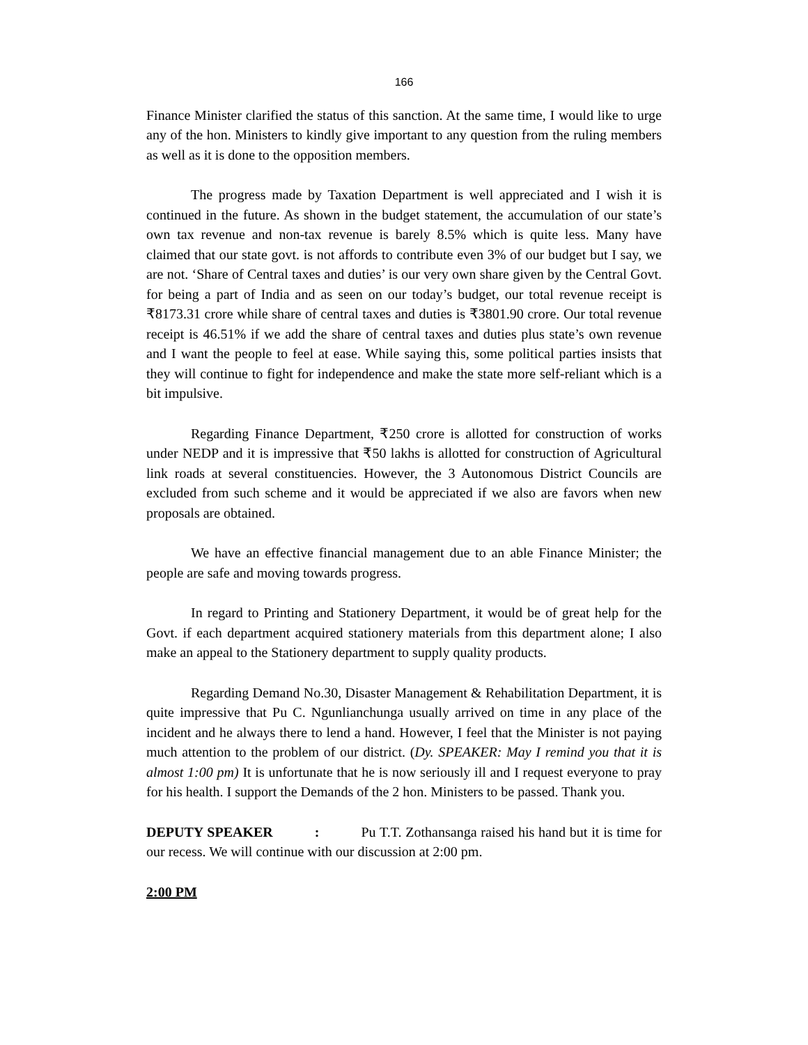166
Finance Minister clarified the status of this sanction. At the same time, I would like to urge any of the hon. Ministers to kindly give important to any question from the ruling members as well as it is done to the opposition members.
The progress made by Taxation Department is well appreciated and I wish it is continued in the future. As shown in the budget statement, the accumulation of our state’s own tax revenue and non-tax revenue is barely 8.5% which is quite less. Many have claimed that our state govt. is not affords to contribute even 3% of our budget but I say, we are not. ‘Share of Central taxes and duties’ is our very own share given by the Central Govt. for being a part of India and as seen on our today’s budget, our total revenue receipt is ₹8173.31 crore while share of central taxes and duties is ₹3801.90 crore. Our total revenue receipt is 46.51% if we add the share of central taxes and duties plus state’s own revenue and I want the people to feel at ease. While saying this, some political parties insists that they will continue to fight for independence and make the state more self-reliant which is a bit impulsive.
Regarding Finance Department, ₹250 crore is allotted for construction of works under NEDP and it is impressive that ₹50 lakhs is allotted for construction of Agricultural link roads at several constituencies. However, the 3 Autonomous District Councils are excluded from such scheme and it would be appreciated if we also are favors when new proposals are obtained.
We have an effective financial management due to an able Finance Minister; the people are safe and moving towards progress.
In regard to Printing and Stationery Department, it would be of great help for the Govt. if each department acquired stationery materials from this department alone; I also make an appeal to the Stationery department to supply quality products.
Regarding Demand No.30, Disaster Management & Rehabilitation Department, it is quite impressive that Pu C. Ngunlianchunga usually arrived on time in any place of the incident and he always there to lend a hand. However, I feel that the Minister is not paying much attention to the problem of our district. (Dy. SPEAKER: May I remind you that it is almost 1:00 pm) It is unfortunate that he is now seriously ill and I request everyone to pray for his health. I support the Demands of the 2 hon. Ministers to be passed. Thank you.
DEPUTY SPEAKER : Pu T.T. Zothansanga raised his hand but it is time for our recess. We will continue with our discussion at 2:00 pm.
2:00 PM